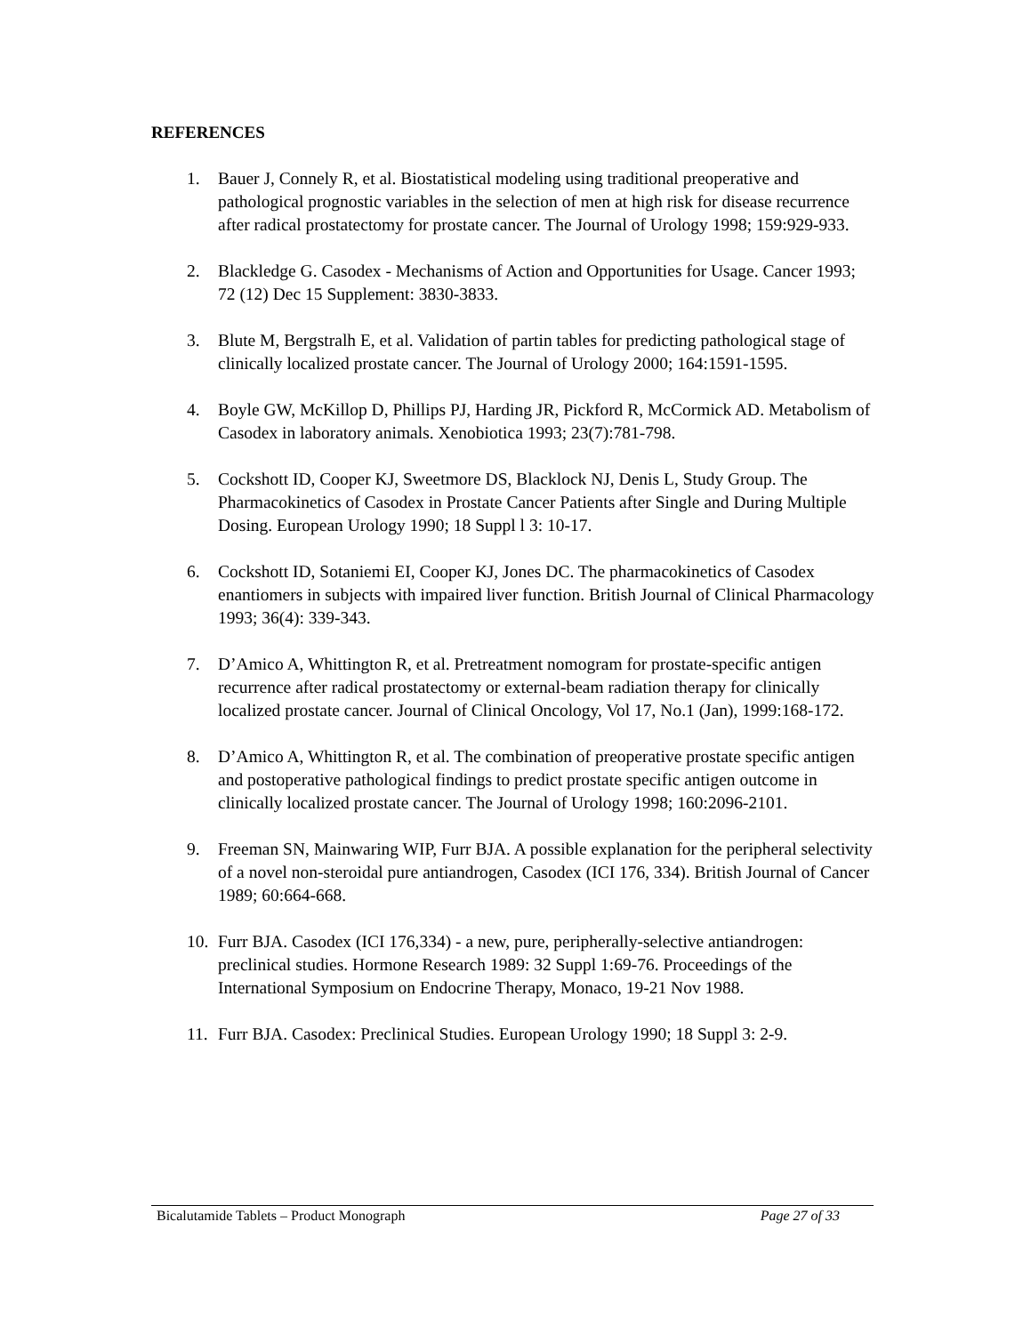REFERENCES
1. Bauer J, Connely R, et al. Biostatistical modeling using traditional preoperative and pathological prognostic variables in the selection of men at high risk for disease recurrence after radical prostatectomy for prostate cancer. The Journal of Urology 1998; 159:929-933.
2. Blackledge G. Casodex - Mechanisms of Action and Opportunities for Usage. Cancer 1993; 72 (12) Dec 15 Supplement: 3830-3833.
3. Blute M, Bergstralh E, et al. Validation of partin tables for predicting pathological stage of clinically localized prostate cancer. The Journal of Urology 2000; 164:1591-1595.
4. Boyle GW, McKillop D, Phillips PJ, Harding JR, Pickford R, McCormick AD. Metabolism of Casodex in laboratory animals. Xenobiotica 1993; 23(7):781-798.
5. Cockshott ID, Cooper KJ, Sweetmore DS, Blacklock NJ, Denis L, Study Group. The Pharmacokinetics of Casodex in Prostate Cancer Patients after Single and During Multiple Dosing. European Urology 1990; 18 Suppl l 3: 10-17.
6. Cockshott ID, Sotaniemi EI, Cooper KJ, Jones DC. The pharmacokinetics of Casodex enantiomers in subjects with impaired liver function. British Journal of Clinical Pharmacology 1993; 36(4): 339-343.
7. D’Amico A, Whittington R, et al. Pretreatment nomogram for prostate-specific antigen recurrence after radical prostatectomy or external-beam radiation therapy for clinically localized prostate cancer. Journal of Clinical Oncology, Vol 17, No.1 (Jan), 1999:168-172.
8. D’Amico A, Whittington R, et al. The combination of preoperative prostate specific antigen and postoperative pathological findings to predict prostate specific antigen outcome in clinically localized prostate cancer. The Journal of Urology 1998; 160:2096-2101.
9. Freeman SN, Mainwaring WIP, Furr BJA. A possible explanation for the peripheral selectivity of a novel non-steroidal pure antiandrogen, Casodex (ICI 176, 334). British Journal of Cancer 1989; 60:664-668.
10. Furr BJA. Casodex (ICI 176,334) - a new, pure, peripherally-selective antiandrogen: preclinical studies. Hormone Research 1989: 32 Suppl 1:69-76. Proceedings of the International Symposium on Endocrine Therapy, Monaco, 19-21 Nov 1988.
11. Furr BJA. Casodex: Preclinical Studies. European Urology 1990; 18 Suppl 3: 2-9.
Bicalutamide Tablets – Product Monograph Page 27 of 33